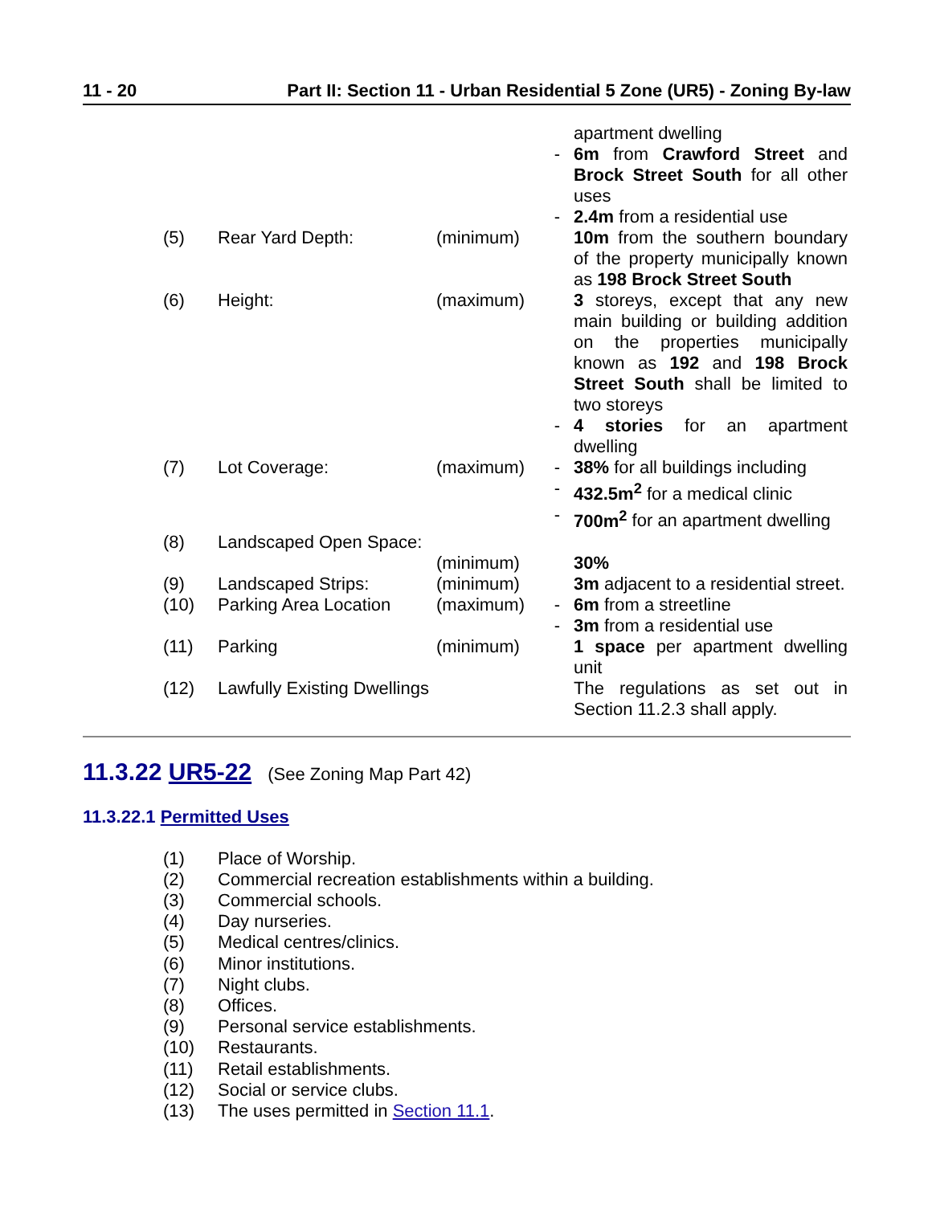11 - 20 Part II: Section 11 - Urban Residential 5 Zone (UR5) - Zoning By-law
| | | | | apartment dwelling |
| | | | - | 6m from Crawford Street and Brock Street South for all other uses |
| | | | - | 2.4m from a residential use |
| (5) | Rear Yard Depth: | (minimum) | | 10m from the southern boundary of the property municipally known as 198 Brock Street South |
| (6) | Height: | (maximum) | | 3 storeys, except that any new main building or building addition on the properties municipally known as 192 and 198 Brock Street South shall be limited to two storeys |
| | | | - | 4 stories for an apartment dwelling |
| (7) | Lot Coverage: | (maximum) | - | 38% for all buildings including |
| | | | - | 432.5m<sup>2</sup> for a medical clinic |
| | | | - | 700m<sup>2</sup> for an apartment dwelling |
| (8) | Landscaped Open Space: | (minimum) | | 30% |
| (9) | Landscaped Strips: | (minimum) | | 3m adjacent to a residential street. |
| (10) | Parking Area Location | (maximum) | - | 6m from a streetline |
| | | | - | 3m from a residential use |
| (11) | Parking | (minimum) | | 1 space per apartment dwelling unit |
| (12) | Lawfully Existing Dwellings | | | The regulations as set out in Section 11.2.3 shall apply. |
11.3.22 UR5-22 (See Zoning Map Part 42)
11.3.22.1 Permitted Uses
(1) Place of Worship.
(2) Commercial recreation establishments within a building.
(3) Commercial schools.
(4) Day nurseries.
(5) Medical centres/clinics.
(6) Minor institutions.
(7) Night clubs.
(8) Offices.
(9) Personal service establishments.
(10) Restaurants.
(11) Retail establishments.
(12) Social or service clubs.
(13) The uses permitted in Section 11.1.